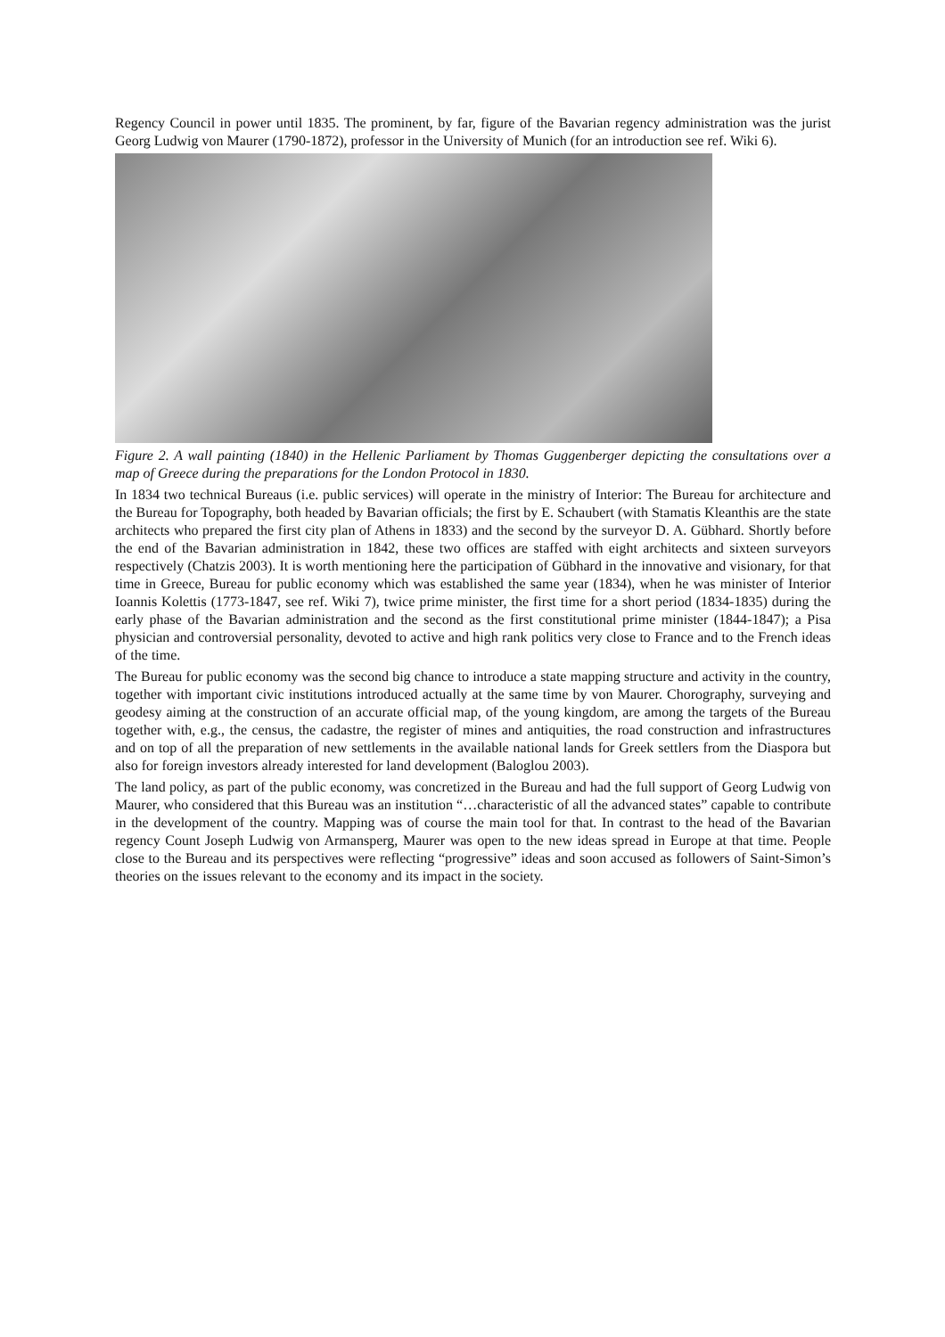Regency Council in power until 1835. The prominent, by far, figure of the Bavarian regency administration was the jurist Georg Ludwig von Maurer (1790-1872), professor in the University of Munich (for an introduction see ref. Wiki 6).
Figure 2. A wall painting (1840) in the Hellenic Parliament by Thomas Guggenberger depicting the consultations over a map of Greece during the preparations for the London Protocol in 1830.
In 1834 two technical Bureaus (i.e. public services) will operate in the ministry of Interior: The Bureau for architecture and the Bureau for Topography, both headed by Bavarian officials; the first by E. Schaubert (with Stamatis Kleanthis are the state architects who prepared the first city plan of Athens in 1833) and the second by the surveyor D. A. Gübhard. Shortly before the end of the Bavarian administration in 1842, these two offices are staffed with eight architects and sixteen surveyors respectively (Chatzis 2003). It is worth mentioning here the participation of Gübhard in the innovative and visionary, for that time in Greece, Bureau for public economy which was established the same year (1834), when he was minister of Interior Ioannis Kolettis (1773-1847, see ref. Wiki 7), twice prime minister, the first time for a short period (1834-1835) during the early phase of the Bavarian administration and the second as the first constitutional prime minister (1844-1847); a Pisa physician and controversial personality, devoted to active and high rank politics very close to France and to the French ideas of the time.
The Bureau for public economy was the second big chance to introduce a state mapping structure and activity in the country, together with important civic institutions introduced actually at the same time by von Maurer. Chorography, surveying and geodesy aiming at the construction of an accurate official map, of the young kingdom, are among the targets of the Bureau together with, e.g., the census, the cadastre, the register of mines and antiquities, the road construction and infrastructures and on top of all the preparation of new settlements in the available national lands for Greek settlers from the Diaspora but also for foreign investors already interested for land development (Baloglou 2003).
The land policy, as part of the public economy, was concretized in the Bureau and had the full support of Georg Ludwig von Maurer, who considered that this Bureau was an institution “…characteristic of all the advanced states” capable to contribute in the development of the country. Mapping was of course the main tool for that. In contrast to the head of the Bavarian regency Count Joseph Ludwig von Armansperg, Maurer was open to the new ideas spread in Europe at that time. People close to the Bureau and its perspectives were reflecting “progressive” ideas and soon accused as followers of Saint-Simon’s theories on the issues relevant to the economy and its impact in the society.